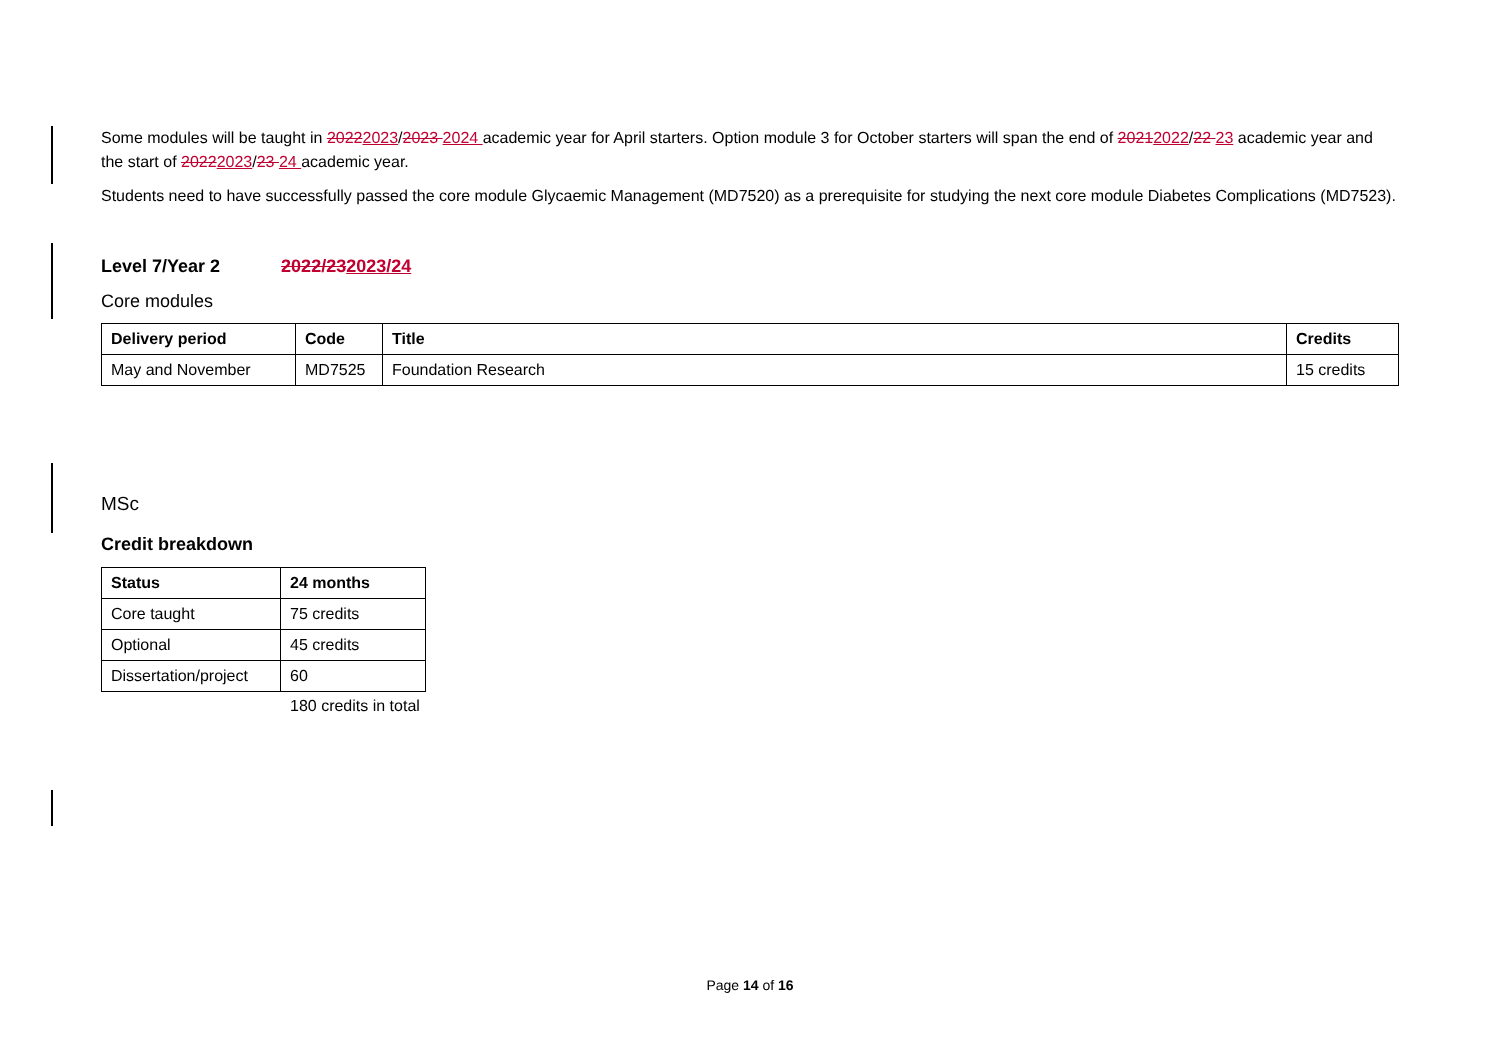Some modules will be taught in 20222023/2023 2024 academic year for April starters. Option module 3 for October starters will span the end of 20212022/22 23 academic year and the start of 20222023/23 24 academic year.
Students need to have successfully passed the core module Glycaemic Management (MD7520) as a prerequisite for studying the next core module Diabetes Complications (MD7523).
Level 7/Year 2 2022/232023/24
Core modules
| Delivery period | Code | Title | Credits |
| --- | --- | --- | --- |
| May and November | MD7525 | Foundation Research | 15 credits |
MSc
Credit breakdown
| Status | 24 months |
| --- | --- |
| Core taught | 75 credits |
| Optional | 45 credits |
| Dissertation/project | 60 |
180 credits in total
Page 14 of 16